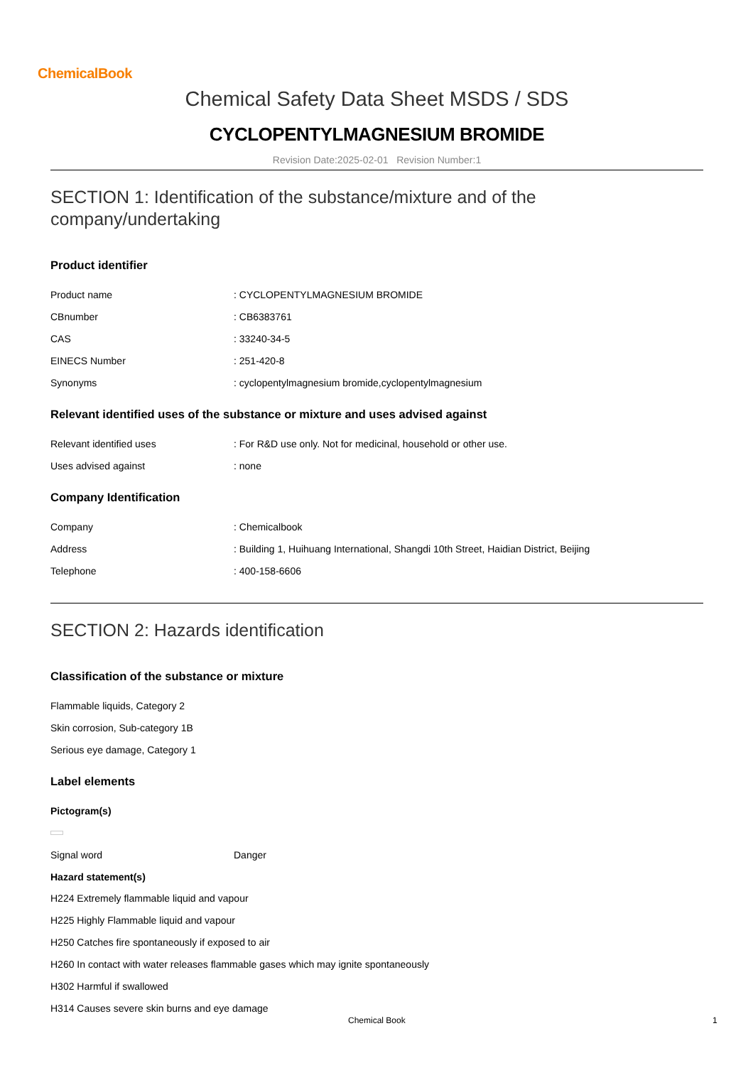ChemicalBook
Chemical Safety Data Sheet MSDS / SDS
CYCLOPENTYLMAGNESIUM BROMIDE
Revision Date:2025-02-01 Revision Number:1
SECTION 1: Identification of the substance/mixture and of the company/undertaking
Product identifier
Product name: CYCLOPENTYLMAGNESIUM BROMIDE
CBnumber: CB6383761
CAS: 33240-34-5
EINECS Number: 251-420-8
Synonyms: cyclopentylmagnesium bromide,cyclopentylmagnesium
Relevant identified uses of the substance or mixture and uses advised against
Relevant identified uses: For R&D use only. Not for medicinal, household or other use.
Uses advised against: none
Company Identification
Company: Chemicalbook
Address: Building 1, Huihuang International, Shangdi 10th Street, Haidian District, Beijing
Telephone: 400-158-6606
SECTION 2: Hazards identification
Classification of the substance or mixture
Flammable liquids, Category 2
Skin corrosion, Sub-category 1B
Serious eye damage, Category 1
Label elements
Pictogram(s)
Signal word Danger
Hazard statement(s)
H224 Extremely flammable liquid and vapour
H225 Highly Flammable liquid and vapour
H250 Catches fire spontaneously if exposed to air
H260 In contact with water releases flammable gases which may ignite spontaneously
H302 Harmful if swallowed
H314 Causes severe skin burns and eye damage
Chemical Book 1